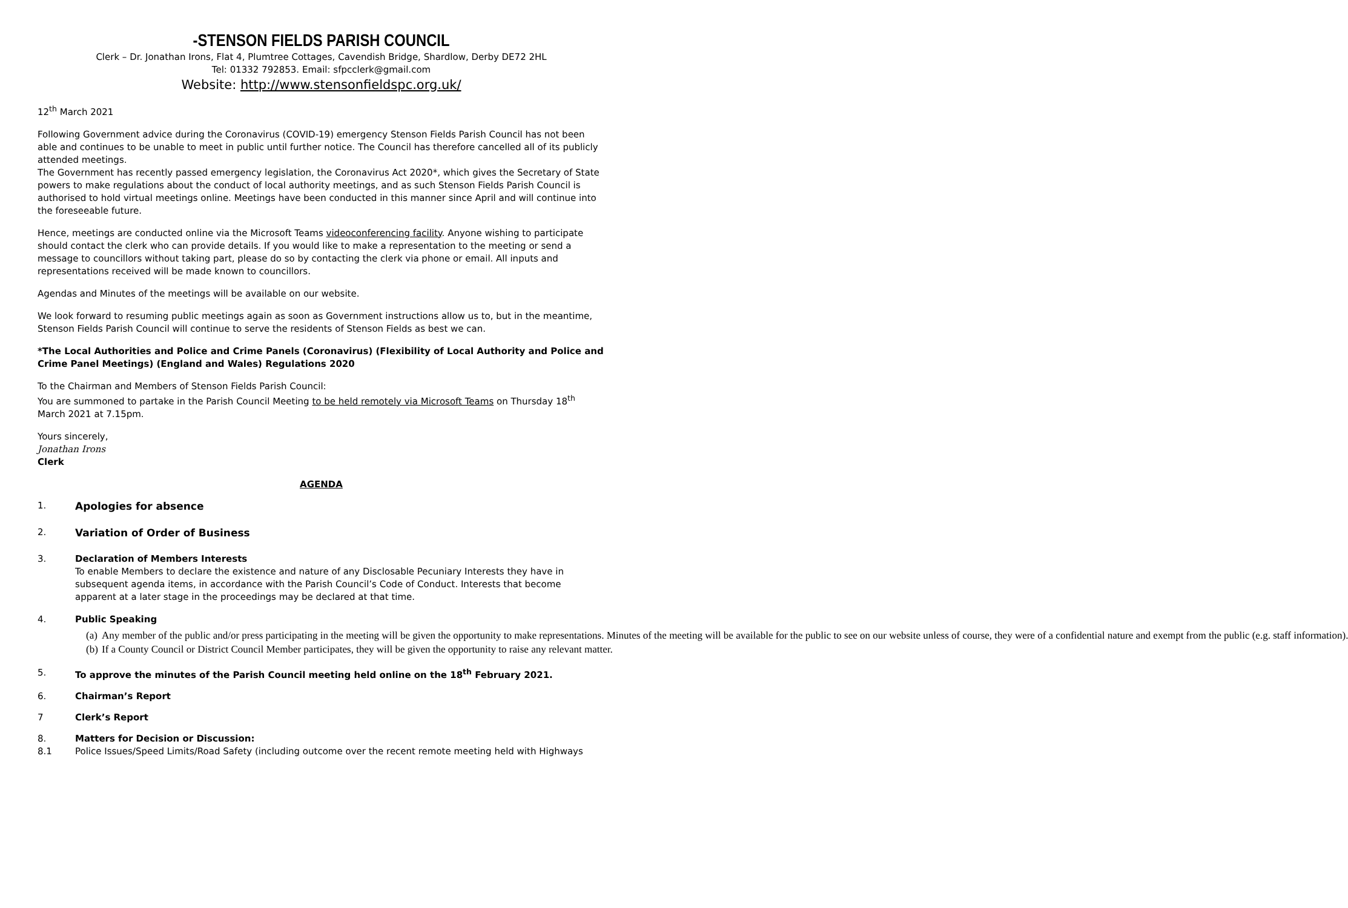-STENSON FIELDS PARISH COUNCIL
Clerk – Dr. Jonathan Irons, Flat 4, Plumtree Cottages, Cavendish Bridge, Shardlow, Derby DE72 2HL
Tel: 01332 792853. Email: sfpcclerk@gmail.com
Website: http://www.stensonfieldspc.org.uk/
12<sup>th</sup> March 2021
Following Government advice during the Coronavirus (COVID-19) emergency Stenson Fields Parish Council has not been able and continues to be unable to meet in public until further notice. The Council has therefore cancelled all of its publicly attended meetings.
The Government has recently passed emergency legislation, the Coronavirus Act 2020*, which gives the Secretary of State powers to make regulations about the conduct of local authority meetings, and as such Stenson Fields Parish Council is authorised to hold virtual meetings online. Meetings have been conducted in this manner since April and will continue into the foreseeable future.
Hence, meetings are conducted online via the Microsoft Teams videoconferencing facility. Anyone wishing to participate should contact the clerk who can provide details. If you would like to make a representation to the meeting or send a message to councillors without taking part, please do so by contacting the clerk via phone or email. All inputs and representations received will be made known to councillors.
Agendas and Minutes of the meetings will be available on our website.
We look forward to resuming public meetings again as soon as Government instructions allow us to, but in the meantime, Stenson Fields Parish Council will continue to serve the residents of Stenson Fields as best we can.
*The Local Authorities and Police and Crime Panels (Coronavirus) (Flexibility of Local Authority and Police and Crime Panel Meetings) (England and Wales) Regulations 2020
To the Chairman and Members of Stenson Fields Parish Council:
You are summoned to partake in the Parish Council Meeting to be held remotely via Microsoft Teams on Thursday 18<sup>th</sup> March 2021 at 7.15pm.
Yours sincerely,
Jonathan Irons
Clerk
AGENDA
1. Apologies for absence
2. Variation of Order of Business
3. Declaration of Members Interests
To enable Members to declare the existence and nature of any Disclosable Pecuniary Interests they have in subsequent agenda items, in accordance with the Parish Council’s Code of Conduct. Interests that become apparent at a later stage in the proceedings may be declared at that time.
4. Public Speaking
(a) Any member of the public and/or press participating in the meeting will be given the opportunity to make representations. Minutes of the meeting will be available for the public to see on our website unless of course, they were of a confidential nature and exempt from the public (e.g. staff information).
(b) If a County Council or District Council Member participates, they will be given the opportunity to raise any relevant matter.
5. To approve the minutes of the Parish Council meeting held online on the 18<sup>th</sup> February 2021.
6. Chairman’s Report
7 Clerk’s Report
8. Matters for Decision or Discussion:
8.1 Police Issues/Speed Limits/Road Safety (including outcome over the recent remote meeting held with Highways